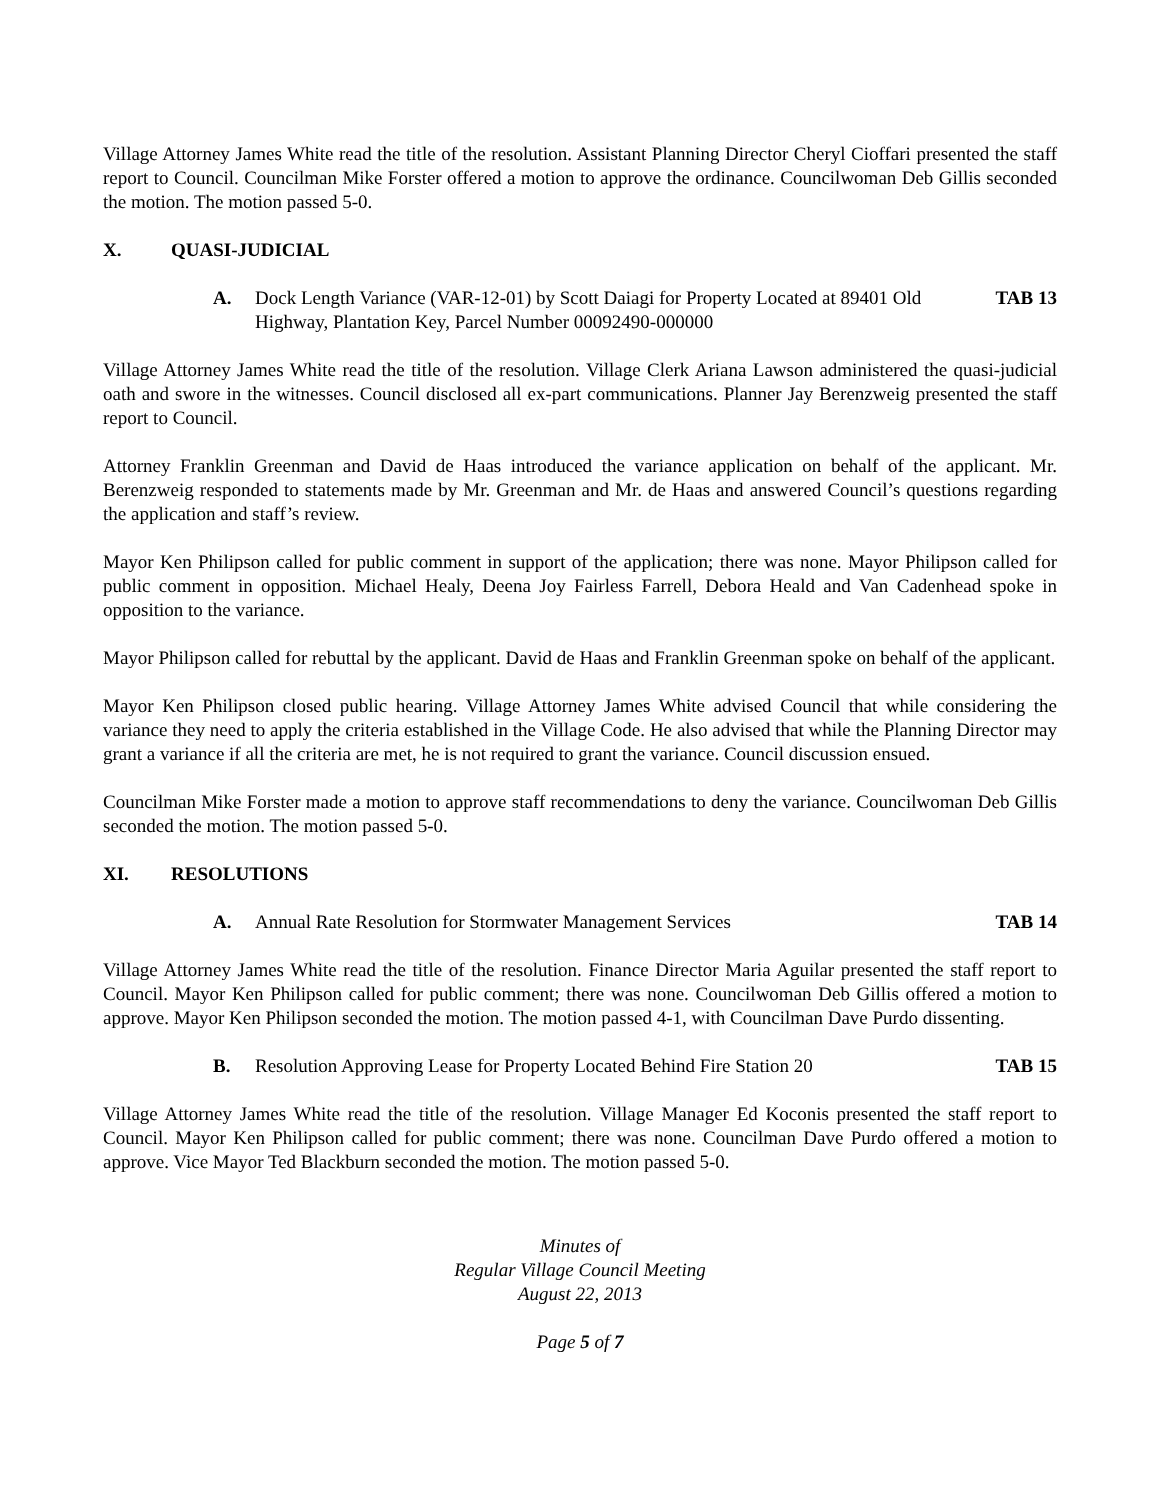Village Attorney James White read the title of the resolution. Assistant Planning Director Cheryl Cioffari presented the staff report to Council. Councilman Mike Forster offered a motion to approve the ordinance. Councilwoman Deb Gillis seconded the motion. The motion passed 5-0.
X. QUASI-JUDICIAL
A. Dock Length Variance (VAR-12-01) by Scott Daiagi for Property Located at 89401 Old Highway, Plantation Key, Parcel Number 00092490-000000
TAB 13
Village Attorney James White read the title of the resolution. Village Clerk Ariana Lawson administered the quasi-judicial oath and swore in the witnesses. Council disclosed all ex-part communications. Planner Jay Berenzweig presented the staff report to Council.
Attorney Franklin Greenman and David de Haas introduced the variance application on behalf of the applicant. Mr. Berenzweig responded to statements made by Mr. Greenman and Mr. de Haas and answered Council’s questions regarding the application and staff’s review.
Mayor Ken Philipson called for public comment in support of the application; there was none. Mayor Philipson called for public comment in opposition. Michael Healy, Deena Joy Fairless Farrell, Debora Heald and Van Cadenhead spoke in opposition to the variance.
Mayor Philipson called for rebuttal by the applicant. David de Haas and Franklin Greenman spoke on behalf of the applicant.
Mayor Ken Philipson closed public hearing. Village Attorney James White advised Council that while considering the variance they need to apply the criteria established in the Village Code. He also advised that while the Planning Director may grant a variance if all the criteria are met, he is not required to grant the variance. Council discussion ensued.
Councilman Mike Forster made a motion to approve staff recommendations to deny the variance. Councilwoman Deb Gillis seconded the motion. The motion passed 5-0.
XI. RESOLUTIONS
A. Annual Rate Resolution for Stormwater Management Services
TAB 14
Village Attorney James White read the title of the resolution. Finance Director Maria Aguilar presented the staff report to Council. Mayor Ken Philipson called for public comment; there was none. Councilwoman Deb Gillis offered a motion to approve. Mayor Ken Philipson seconded the motion. The motion passed 4-1, with Councilman Dave Purdo dissenting.
B. Resolution Approving Lease for Property Located Behind Fire Station 20
TAB 15
Village Attorney James White read the title of the resolution. Village Manager Ed Koconis presented the staff report to Council. Mayor Ken Philipson called for public comment; there was none. Councilman Dave Purdo offered a motion to approve. Vice Mayor Ted Blackburn seconded the motion. The motion passed 5-0.
Minutes of
Regular Village Council Meeting
August 22, 2013
Page 5 of 7